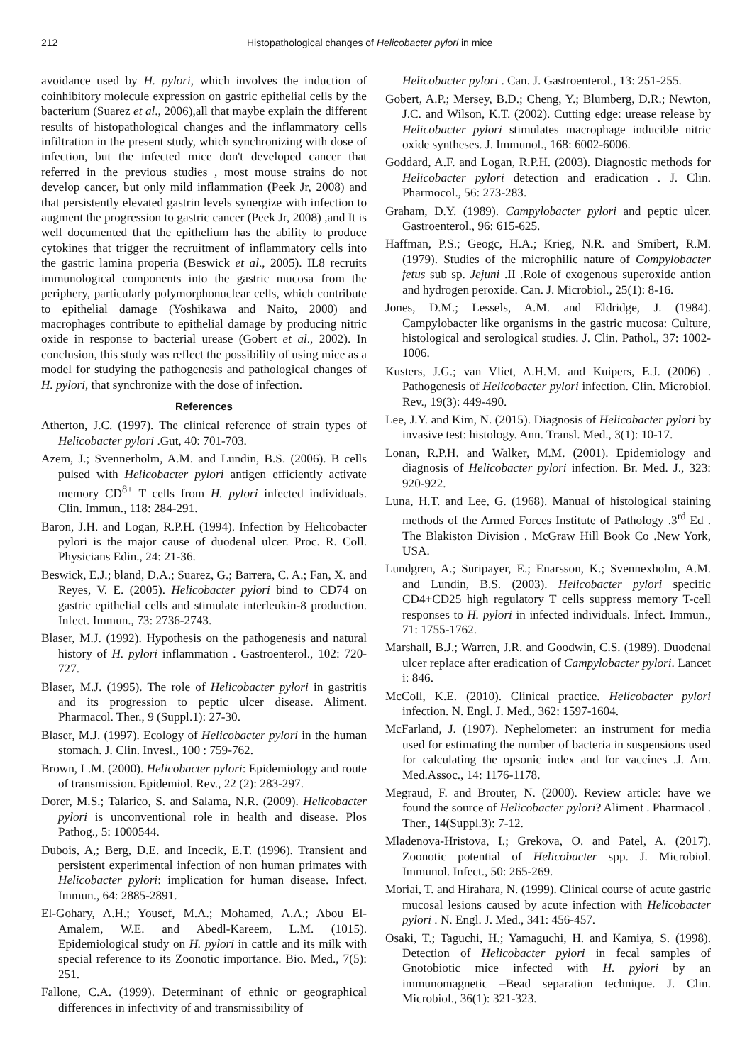212 Histopathological changes of Helicobacter pylori in mice
avoidance used by H. pylori, which involves the induction of coinhibitory molecule expression on gastric epithelial cells by the bacterium (Suarez et al., 2006),all that maybe explain the different results of histopathological changes and the inflammatory cells infiltration in the present study, which synchronizing with dose of infection, but the infected mice don't developed cancer that referred in the previous studies , most mouse strains do not develop cancer, but only mild inflammation (Peek Jr, 2008) and that persistently elevated gastrin levels synergize with infection to augment the progression to gastric cancer (Peek Jr, 2008) ,and It is well documented that the epithelium has the ability to produce cytokines that trigger the recruitment of inflammatory cells into the gastric lamina properia (Beswick et al., 2005). IL8 recruits immunological components into the gastric mucosa from the periphery, particularly polymorphonuclear cells, which contribute to epithelial damage (Yoshikawa and Naito, 2000) and macrophages contribute to epithelial damage by producing nitric oxide in response to bacterial urease (Gobert et al., 2002). In conclusion, this study was reflect the possibility of using mice as a model for studying the pathogenesis and pathological changes of H. pylori, that synchronize with the dose of infection.
References
Atherton, J.C. (1997). The clinical reference of strain types of Helicobacter pylori .Gut, 40: 701-703.
Azem, J.; Svennerholm, A.M. and Lundin, B.S. (2006). B cells pulsed with Helicobacter pylori antigen efficiently activate memory CD<sup>8+</sup> T cells from H. pylori infected individuals. Clin. Immun., 118: 284-291.
Baron, J.H. and Logan, R.P.H. (1994). Infection by Helicobacter pylori is the major cause of duodenal ulcer. Proc. R. Coll. Physicians Edin., 24: 21-36.
Beswick, E.J.; bland, D.A.; Suarez, G.; Barrera, C. A.; Fan, X. and Reyes, V. E. (2005). Helicobacter pylori bind to CD74 on gastric epithelial cells and stimulate interleukin-8 production. Infect. Immun., 73: 2736-2743.
Blaser, M.J. (1992). Hypothesis on the pathogenesis and natural history of H. pylori inflammation . Gastroenterol., 102: 720-727.
Blaser, M.J. (1995). The role of Helicobacter pylori in gastritis and its progression to peptic ulcer disease. Aliment. Pharmacol. Ther., 9 (Suppl.1): 27-30.
Blaser, M.J. (1997). Ecology of Helicobacter pylori in the human stomach. J. Clin. Invesl., 100 : 759-762.
Brown, L.M. (2000). Helicobacter pylori: Epidemiology and route of transmission. Epidemiol. Rev., 22 (2): 283-297.
Dorer, M.S.; Talarico, S. and Salama, N.R. (2009). Helicobacter pylori is unconventional role in health and disease. Plos Pathog., 5: 1000544.
Dubois, A,; Berg, D.E. and Incecik, E.T. (1996). Transient and persistent experimental infection of non human primates with Helicobacter pylori: implication for human disease. Infect. Immun., 64: 2885-2891.
El-Gohary, A.H.; Yousef, M.A.; Mohamed, A.A.; Abou El-Amalem, W.E. and Abedl-Kareem, L.M. (1015). Epidemiological study on H. pylori in cattle and its milk with special reference to its Zoonotic importance. Bio. Med., 7(5): 251.
Fallone, C.A. (1999). Determinant of ethnic or geographical differences in infectivity of and transmissibility of
Helicobacter pylori . Can. J. Gastroenterol., 13: 251-255.
Gobert, A.P.; Mersey, B.D.; Cheng, Y.; Blumberg, D.R.; Newton, J.C. and Wilson, K.T. (2002). Cutting edge: urease release by Helicobacter pylori stimulates macrophage inducible nitric oxide syntheses. J. Immunol., 168: 6002-6006.
Goddard, A.F. and Logan, R.P.H. (2003). Diagnostic methods for Helicobacter pylori detection and eradication . J. Clin. Pharmocol., 56: 273-283.
Graham, D.Y. (1989). Campylobacter pylori and peptic ulcer. Gastroenterol., 96: 615-625.
Haffman, P.S.; Geogc, H.A.; Krieg, N.R. and Smibert, R.M. (1979). Studies of the microphilic nature of Compylobacter fetus sub sp. Jejuni .II .Role of exogenous superoxide antion and hydrogen peroxide. Can. J. Microbiol., 25(1): 8-16.
Jones, D.M.; Lessels, A.M. and Eldridge, J. (1984). Campylobacter like organisms in the gastric mucosa: Culture, histological and serological studies. J. Clin. Pathol., 37: 1002-1006.
Kusters, J.G.; van Vliet, A.H.M. and Kuipers, E.J. (2006) . Pathogenesis of Helicobacter pylori infection. Clin. Microbiol. Rev., 19(3): 449-490.
Lee, J.Y. and Kim, N. (2015). Diagnosis of Helicobacter pylori by invasive test: histology. Ann. Transl. Med., 3(1): 10-17.
Lonan, R.P.H. and Walker, M.M. (2001). Epidemiology and diagnosis of Helicobacter pylori infection. Br. Med. J., 323: 920-922.
Luna, H.T. and Lee, G. (1968). Manual of histological staining methods of the Armed Forces Institute of Pathology .3<sup>rd</sup> Ed . The Blakiston Division . McGraw Hill Book Co .New York, USA.
Lundgren, A.; Suripayer, E.; Enarsson, K.; Svennexholm, A.M. and Lundin, B.S. (2003). Helicobacter pylori specific CD4+CD25 high regulatory T cells suppress memory T-cell responses to H. pylori in infected individuals. Infect. Immun., 71: 1755-1762.
Marshall, B.J.; Warren, J.R. and Goodwin, C.S. (1989). Duodenal ulcer replace after eradication of Campylobacter pylori. Lancet i: 846.
McColl, K.E. (2010). Clinical practice. Helicobacter pylori infection. N. Engl. J. Med., 362: 1597-1604.
McFarland, J. (1907). Nephelometer: an instrument for media used for estimating the number of bacteria in suspensions used for calculating the opsonic index and for vaccines .J. Am. Med.Assoc., 14: 1176-1178.
Megraud, F. and Brouter, N. (2000). Review article: have we found the source of Helicobacter pylori? Aliment . Pharmacol . Ther., 14(Suppl.3): 7-12.
Mladenova-Hristova, I.; Grekova, O. and Patel, A. (2017). Zoonotic potential of Helicobacter spp. J. Microbiol. Immunol. Infect., 50: 265-269.
Moriai, T. and Hirahara, N. (1999). Clinical course of acute gastric mucosal lesions caused by acute infection with Helicobacter pylori . N. Engl. J. Med., 341: 456-457.
Osaki, T.; Taguchi, H.; Yamaguchi, H. and Kamiya, S. (1998). Detection of Helicobacter pylori in fecal samples of Gnotobiotic mice infected with H. pylori by an immunomagnetic –Bead separation technique. J. Clin. Microbiol., 36(1): 321-323.